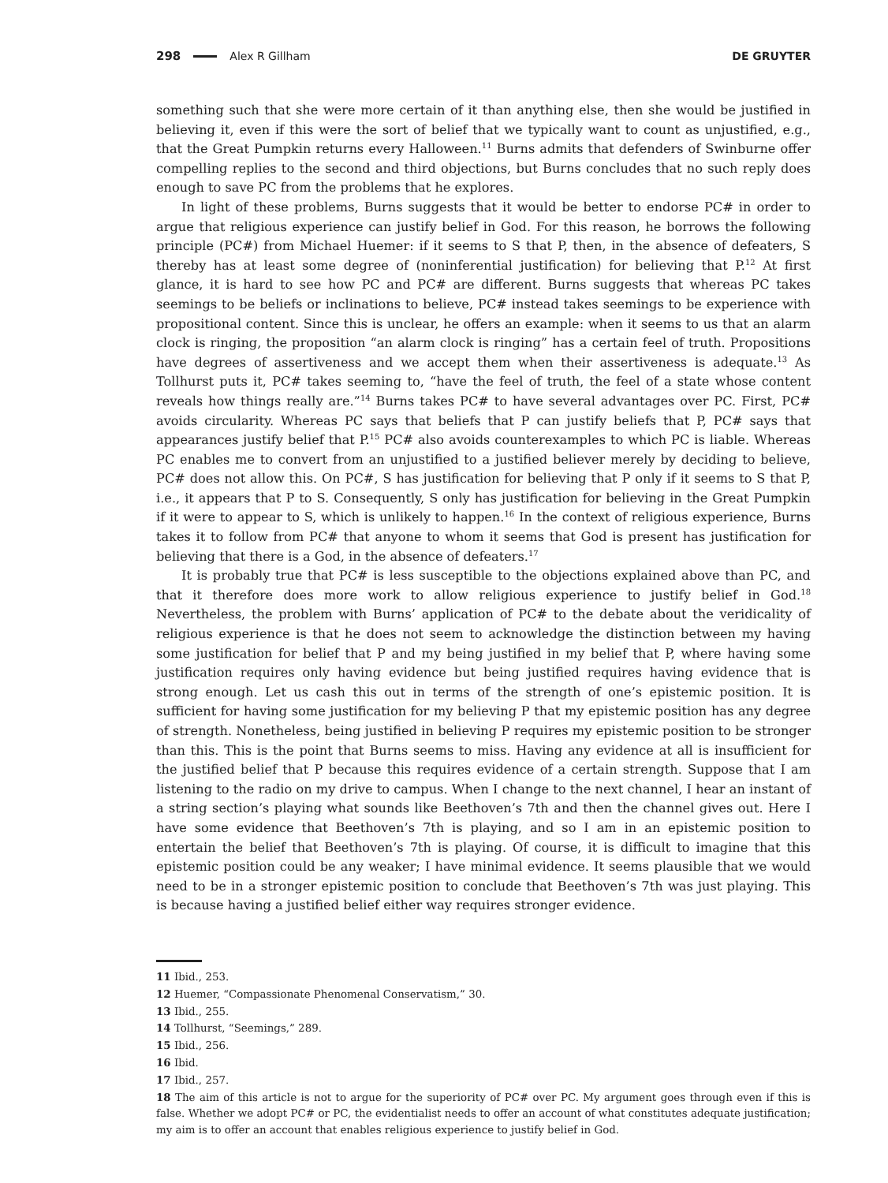298 Alex R Gillham DE GRUYTER
something such that she were more certain of it than anything else, then she would be justified in believing it, even if this were the sort of belief that we typically want to count as unjustified, e.g., that the Great Pumpkin returns every Halloween.<sup>11</sup> Burns admits that defenders of Swinburne offer compelling replies to the second and third objections, but Burns concludes that no such reply does enough to save PC from the problems that he explores.
In light of these problems, Burns suggests that it would be better to endorse PC# in order to argue that religious experience can justify belief in God. For this reason, he borrows the following principle (PC#) from Michael Huemer: if it seems to S that P, then, in the absence of defeaters, S thereby has at least some degree of (noninferential justification) for believing that P.<sup>12</sup> At first glance, it is hard to see how PC and PC# are different. Burns suggests that whereas PC takes seemings to be beliefs or inclinations to believe, PC# instead takes seemings to be experience with propositional content. Since this is unclear, he offers an example: when it seems to us that an alarm clock is ringing, the proposition “an alarm clock is ringing” has a certain feel of truth. Propositions have degrees of assertiveness and we accept them when their assertiveness is adequate.<sup>13</sup> As Tollhurst puts it, PC# takes seeming to, “have the feel of truth, the feel of a state whose content reveals how things really are.”<sup>14</sup> Burns takes PC# to have several advantages over PC. First, PC# avoids circularity. Whereas PC says that beliefs that P can justify beliefs that P, PC# says that appearances justify belief that P.<sup>15</sup> PC# also avoids counterexamples to which PC is liable. Whereas PC enables me to convert from an unjustified to a justified believer merely by deciding to believe, PC# does not allow this. On PC#, S has justification for believing that P only if it seems to S that P, i.e., it appears that P to S. Consequently, S only has justification for believing in the Great Pumpkin if it were to appear to S, which is unlikely to happen.<sup>16</sup> In the context of religious experience, Burns takes it to follow from PC# that anyone to whom it seems that God is present has justification for believing that there is a God, in the absence of defeaters.<sup>17</sup>
It is probably true that PC# is less susceptible to the objections explained above than PC, and that it therefore does more work to allow religious experience to justify belief in God.<sup>18</sup> Nevertheless, the problem with Burns’ application of PC# to the debate about the veridicality of religious experience is that he does not seem to acknowledge the distinction between my having some justification for belief that P and my being justified in my belief that P, where having some justification requires only having evidence but being justified requires having evidence that is strong enough. Let us cash this out in terms of the strength of one’s epistemic position. It is sufficient for having some justification for my believing P that my epistemic position has any degree of strength. Nonetheless, being justified in believing P requires my epistemic position to be stronger than this. This is the point that Burns seems to miss. Having any evidence at all is insufficient for the justified belief that P because this requires evidence of a certain strength. Suppose that I am listening to the radio on my drive to campus. When I change to the next channel, I hear an instant of a string section’s playing what sounds like Beethoven’s 7th and then the channel gives out. Here I have some evidence that Beethoven’s 7th is playing, and so I am in an epistemic position to entertain the belief that Beethoven’s 7th is playing. Of course, it is difficult to imagine that this epistemic position could be any weaker; I have minimal evidence. It seems plausible that we would need to be in a stronger epistemic position to conclude that Beethoven’s 7th was just playing. This is because having a justified belief either way requires stronger evidence.
11 Ibid., 253.
12 Huemer, “Compassionate Phenomenal Conservatism,” 30.
13 Ibid., 255.
14 Tollhurst, “Seemings,” 289.
15 Ibid., 256.
16 Ibid.
17 Ibid., 257.
18 The aim of this article is not to argue for the superiority of PC# over PC. My argument goes through even if this is false. Whether we adopt PC# or PC, the evidentialist needs to offer an account of what constitutes adequate justification; my aim is to offer an account that enables religious experience to justify belief in God.